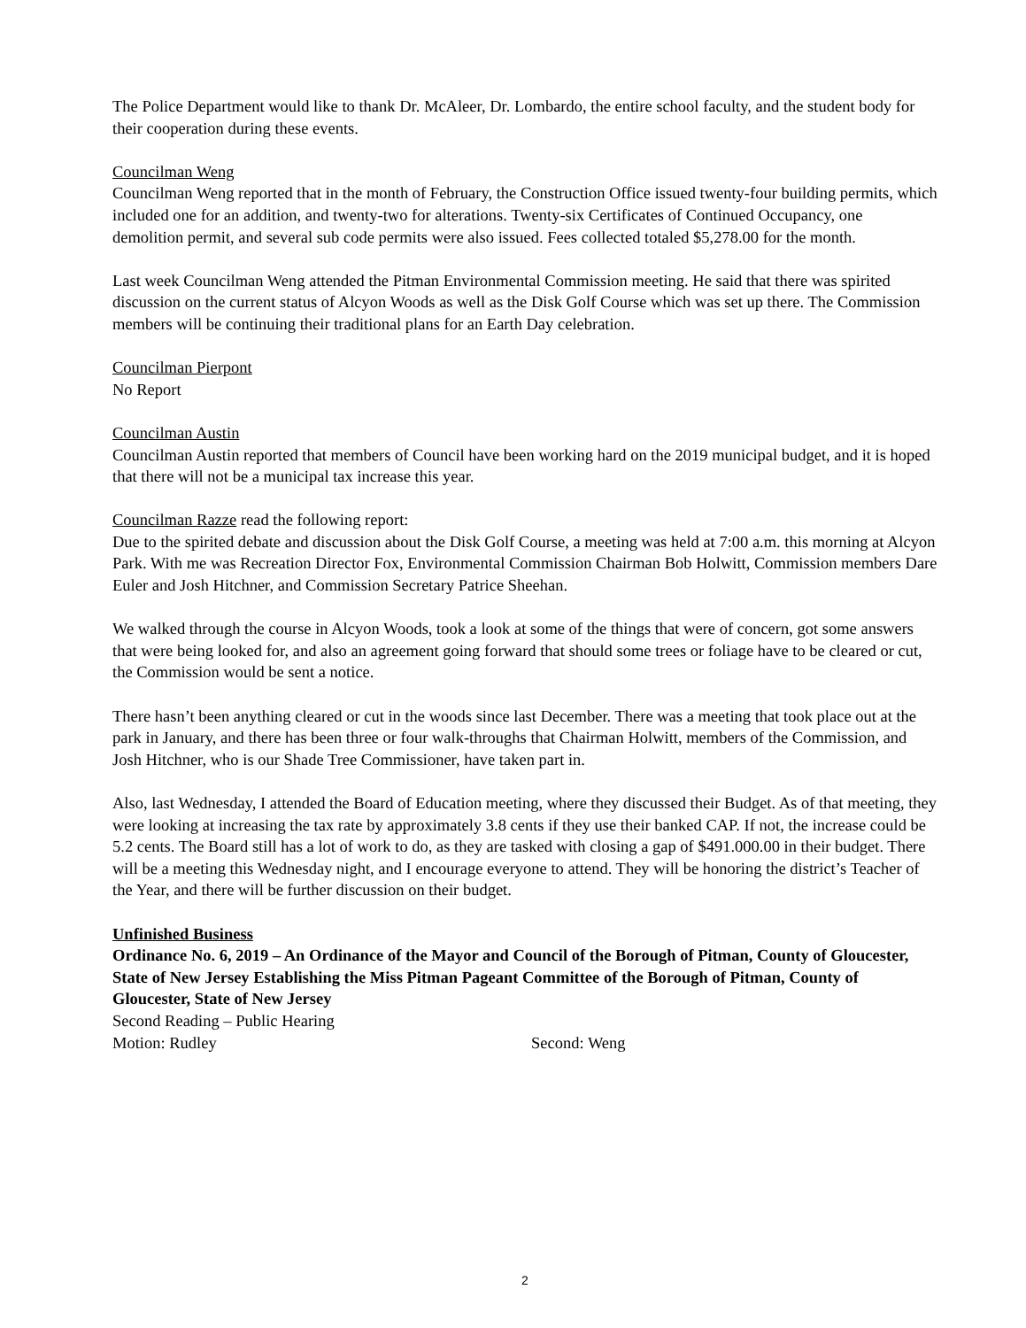The Police Department would like to thank Dr. McAleer, Dr. Lombardo, the entire school faculty, and the student body for their cooperation during these events.
Councilman Weng
Councilman Weng reported that in the month of February, the Construction Office issued twenty-four building permits, which included one for an addition, and twenty-two for alterations. Twenty-six Certificates of Continued Occupancy, one demolition permit, and several sub code permits were also issued. Fees collected totaled $5,278.00 for the month.
Last week Councilman Weng attended the Pitman Environmental Commission meeting. He said that there was spirited discussion on the current status of Alcyon Woods as well as the Disk Golf Course which was set up there. The Commission members will be continuing their traditional plans for an Earth Day celebration.
Councilman Pierpont
No Report
Councilman Austin
Councilman Austin reported that members of Council have been working hard on the 2019 municipal budget, and it is hoped that there will not be a municipal tax increase this year.
Councilman Razze read the following report:
Due to the spirited debate and discussion about the Disk Golf Course, a meeting was held at 7:00 a.m. this morning at Alcyon Park. With me was Recreation Director Fox, Environmental Commission Chairman Bob Holwitt, Commission members Dare Euler and Josh Hitchner, and Commission Secretary Patrice Sheehan.
We walked through the course in Alcyon Woods, took a look at some of the things that were of concern, got some answers that were being looked for, and also an agreement going forward that should some trees or foliage have to be cleared or cut, the Commission would be sent a notice.
There hasn’t been anything cleared or cut in the woods since last December. There was a meeting that took place out at the park in January, and there has been three or four walk-throughs that Chairman Holwitt, members of the Commission, and Josh Hitchner, who is our Shade Tree Commissioner, have taken part in.
Also, last Wednesday, I attended the Board of Education meeting, where they discussed their Budget. As of that meeting, they were looking at increasing the tax rate by approximately 3.8 cents if they use their banked CAP. If not, the increase could be 5.2 cents. The Board still has a lot of work to do, as they are tasked with closing a gap of $491.000.00 in their budget. There will be a meeting this Wednesday night, and I encourage everyone to attend. They will be honoring the district’s Teacher of the Year, and there will be further discussion on their budget.
Unfinished Business
Ordinance No. 6, 2019 – An Ordinance of the Mayor and Council of the Borough of Pitman, County of Gloucester, State of New Jersey Establishing the Miss Pitman Pageant Committee of the Borough of Pitman, County of Gloucester, State of New Jersey
Second Reading – Public Hearing
Motion: Rudley Second: Weng
2